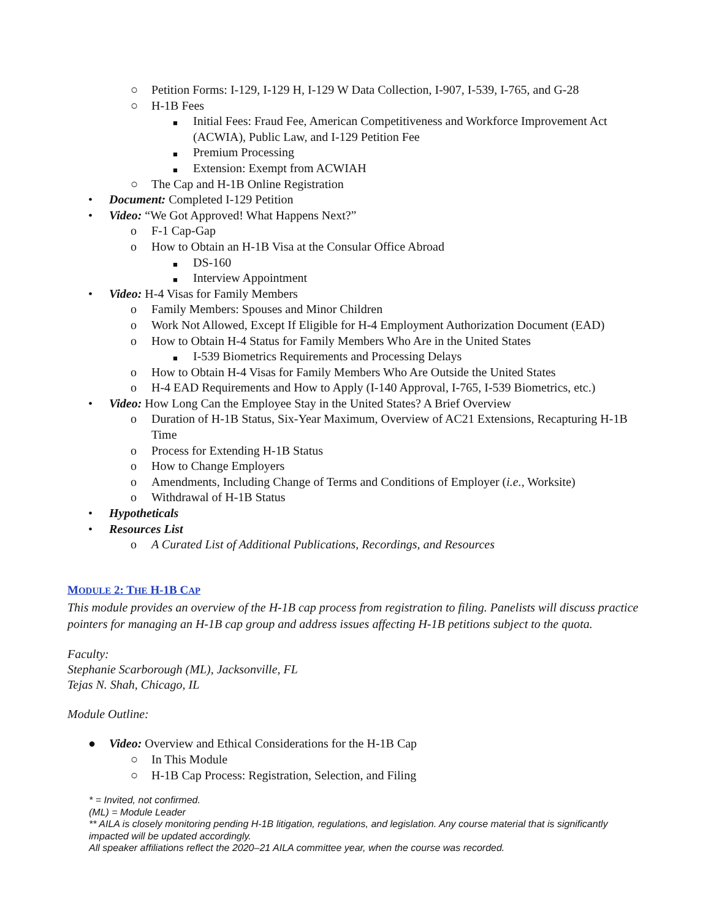○ Petition Forms: I-129, I-129 H, I-129 W Data Collection, I-907, I-539, I-765, and G-28
○ H-1B Fees
■ Initial Fees: Fraud Fee, American Competitiveness and Workforce Improvement Act (ACWIA), Public Law, and I-129 Petition Fee
■ Premium Processing
■ Extension: Exempt from ACWIAH
○ The Cap and H-1B Online Registration
• Document: Completed I-129 Petition
• Video: “We Got Approved! What Happens Next?”
o F-1 Cap-Gap
o How to Obtain an H-1B Visa at the Consular Office Abroad
■ DS-160
■ Interview Appointment
• Video: H-4 Visas for Family Members
o Family Members: Spouses and Minor Children
o Work Not Allowed, Except If Eligible for H-4 Employment Authorization Document (EAD)
o How to Obtain H-4 Status for Family Members Who Are in the United States
■ I-539 Biometrics Requirements and Processing Delays
o How to Obtain H-4 Visas for Family Members Who Are Outside the United States
o H-4 EAD Requirements and How to Apply (I-140 Approval, I-765, I-539 Biometrics, etc.)
• Video: How Long Can the Employee Stay in the United States? A Brief Overview
o Duration of H-1B Status, Six-Year Maximum, Overview of AC21 Extensions, Recapturing H-1B Time
o Process for Extending H-1B Status
o How to Change Employers
o Amendments, Including Change of Terms and Conditions of Employer (i.e., Worksite)
o Withdrawal of H-1B Status
• Hypotheticals
• Resources List
o A Curated List of Additional Publications, Recordings, and Resources
MODULE 2: THE H-1B CAP
This module provides an overview of the H-1B cap process from registration to filing. Panelists will discuss practice pointers for managing an H-1B cap group and address issues affecting H-1B petitions subject to the quota.
Faculty:
Stephanie Scarborough (ML), Jacksonville, FL
Tejas N. Shah, Chicago, IL
Module Outline:
● Video: Overview and Ethical Considerations for the H-1B Cap
○ In This Module
○ H-1B Cap Process: Registration, Selection, and Filing
* = Invited, not confirmed.
(ML) = Module Leader
** AILA is closely monitoring pending H-1B litigation, regulations, and legislation. Any course material that is significantly impacted will be updated accordingly.
All speaker affiliations reflect the 2020–21 AILA committee year, when the course was recorded.